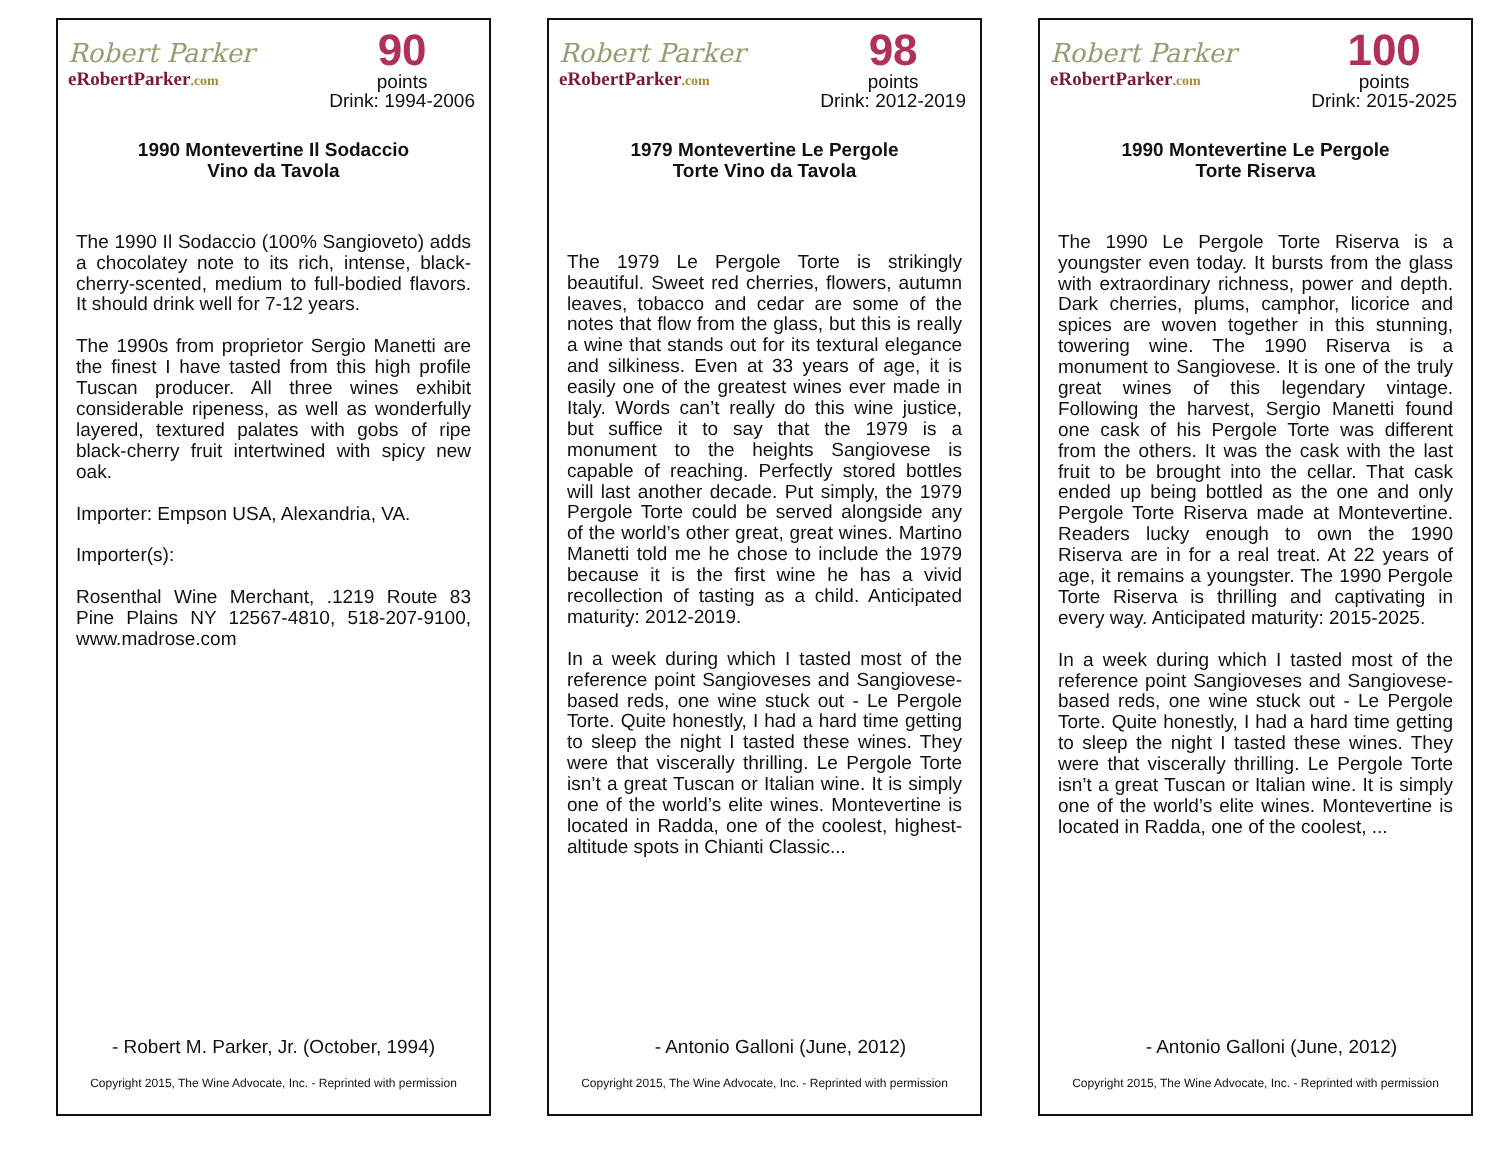Robert Parker
eRobertParker.com
90
points
Drink: 1994-2006
1990 Montevertine Il Sodaccio
Vino da Tavola
The 1990 Il Sodaccio (100% Sangioveto) adds a chocolatey note to its rich, intense, black-cherry-scented, medium to full-bodied flavors. It should drink well for 7-12 years.
The 1990s from proprietor Sergio Manetti are the finest I have tasted from this high profile Tuscan producer. All three wines exhibit considerable ripeness, as well as wonderfully layered, textured palates with gobs of ripe black-cherry fruit intertwined with spicy new oak.
Importer: Empson USA, Alexandria, VA.
Importer(s):
Rosenthal Wine Merchant, .1219 Route 83 Pine Plains NY 12567-4810, 518-207-9100, www.madrose.com
- Robert M. Parker, Jr. (October, 1994)
Copyright 2015, The Wine Advocate, Inc. - Reprinted with permission
Robert Parker
eRobertParker.com
98
points
Drink: 2012-2019
1979 Montevertine Le Pergole
Torte Vino da Tavola
The 1979 Le Pergole Torte is strikingly beautiful. Sweet red cherries, flowers, autumn leaves, tobacco and cedar are some of the notes that flow from the glass, but this is really a wine that stands out for its textural elegance and silkiness. Even at 33 years of age, it is easily one of the greatest wines ever made in Italy. Words can’t really do this wine justice, but suffice it to say that the 1979 is a monument to the heights Sangiovese is capable of reaching. Perfectly stored bottles will last another decade. Put simply, the 1979 Pergole Torte could be served alongside any of the world’s other great, great wines. Martino Manetti told me he chose to include the 1979 because it is the first wine he has a vivid recollection of tasting as a child. Anticipated maturity: 2012-2019.
In a week during which I tasted most of the reference point Sangioveses and Sangiovese-based reds, one wine stuck out - Le Pergole Torte. Quite honestly, I had a hard time getting to sleep the night I tasted these wines. They were that viscerally thrilling. Le Pergole Torte isn’t a great Tuscan or Italian wine. It is simply one of the world’s elite wines. Montevertine is located in Radda, one of the coolest, highest-altitude spots in Chianti Classic...
- Antonio Galloni (June, 2012)
Copyright 2015, The Wine Advocate, Inc. - Reprinted with permission
Robert Parker
eRobertParker.com
100
points
Drink: 2015-2025
1990 Montevertine Le Pergole
Torte Riserva
The 1990 Le Pergole Torte Riserva is a youngster even today. It bursts from the glass with extraordinary richness, power and depth. Dark cherries, plums, camphor, licorice and spices are woven together in this stunning, towering wine. The 1990 Riserva is a monument to Sangiovese. It is one of the truly great wines of this legendary vintage. Following the harvest, Sergio Manetti found one cask of his Pergole Torte was different from the others. It was the cask with the last fruit to be brought into the cellar. That cask ended up being bottled as the one and only Pergole Torte Riserva made at Montevertine. Readers lucky enough to own the 1990 Riserva are in for a real treat. At 22 years of age, it remains a youngster. The 1990 Pergole Torte Riserva is thrilling and captivating in every way. Anticipated maturity: 2015-2025.
In a week during which I tasted most of the reference point Sangioveses and Sangiovese-based reds, one wine stuck out - Le Pergole Torte. Quite honestly, I had a hard time getting to sleep the night I tasted these wines. They were that viscerally thrilling. Le Pergole Torte isn’t a great Tuscan or Italian wine. It is simply one of the world’s elite wines. Montevertine is located in Radda, one of the coolest, ...
- Antonio Galloni (June, 2012)
Copyright 2015, The Wine Advocate, Inc. - Reprinted with permission